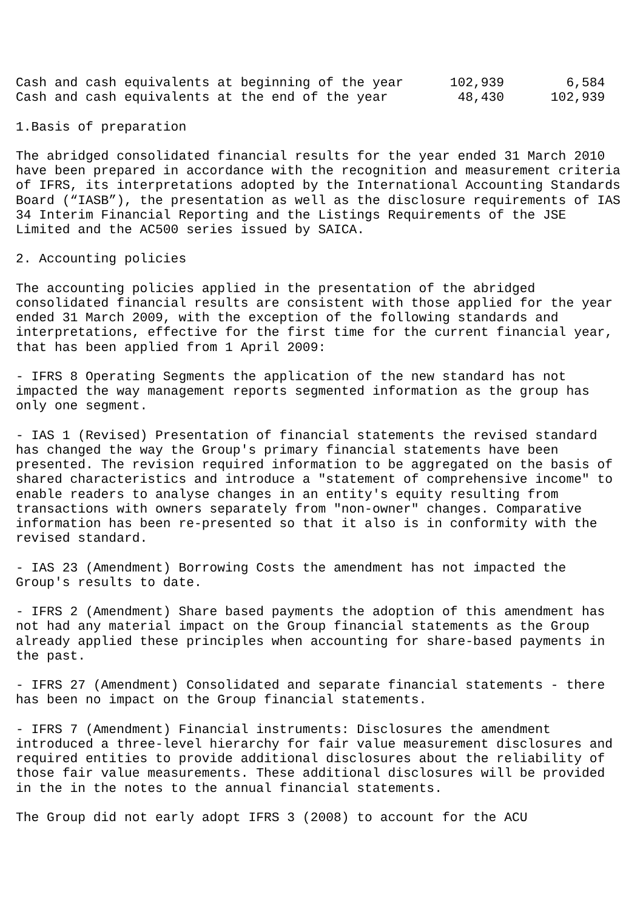Cash and cash equivalents at beginning of the year      102,939        6,584
Cash and cash equivalents at the end of the year         48,430      102,939
1.Basis of preparation
The abridged consolidated financial results for the year ended 31 March 2010
have been prepared in accordance with the recognition and measurement criteria
of IFRS, its interpretations adopted by the International Accounting Standards
Board (“IASB”), the presentation as well as the disclosure requirements of IAS
34 Interim Financial Reporting and the Listings Requirements of the JSE
Limited and the AC500 series issued by SAICA.
2. Accounting policies
The accounting policies applied in the presentation of the abridged
consolidated financial results are consistent with those applied for the year
ended 31 March 2009, with the exception of the following standards and
interpretations, effective for the first time for the current financial year,
that has been applied from 1 April 2009:
- IFRS 8 Operating Segments the application of the new standard has not
impacted the way management reports segmented information as the group has
only one segment.
- IAS 1 (Revised) Presentation of financial statements the revised standard
has changed the way the Group's primary financial statements have been
presented. The revision required information to be aggregated on the basis of
shared characteristics and introduce a "statement of comprehensive income" to
enable readers to analyse changes in an entity's equity resulting from
transactions with owners separately from "non-owner" changes. Comparative
information has been re-presented so that it also is in conformity with the
revised standard.
- IAS 23 (Amendment) Borrowing Costs the amendment has not impacted the
Group's results to date.
- IFRS 2 (Amendment) Share based payments the adoption of this amendment has
not had any material impact on the Group financial statements as the Group
already applied these principles when accounting for share-based payments in
the past.
- IFRS 27 (Amendment) Consolidated and separate financial statements - there
has been no impact on the Group financial statements.
- IFRS 7 (Amendment) Financial instruments: Disclosures the amendment
introduced a three-level hierarchy for fair value measurement disclosures and
required entities to provide additional disclosures about the reliability of
those fair value measurements. These additional disclosures will be provided
in the in the notes to the annual financial statements.
The Group did not early adopt IFRS 3 (2008) to account for the ACU